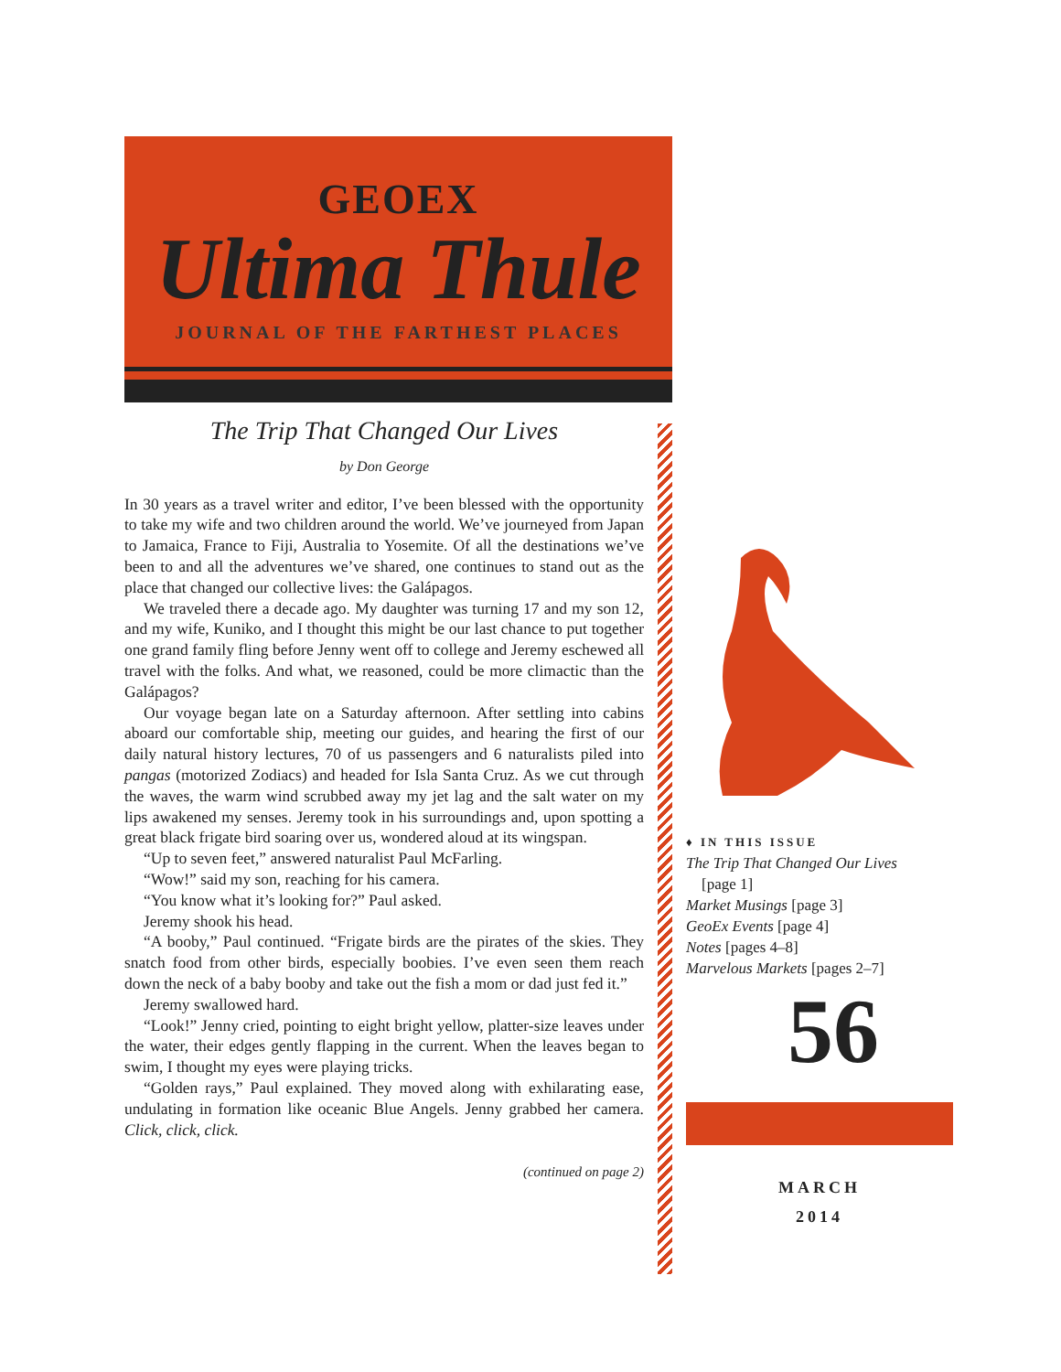GEOEX
Ultima Thule
JOURNAL OF THE FARTHEST PLACES
The Trip That Changed Our Lives
by Don George
In 30 years as a travel writer and editor, I’ve been blessed with the opportunity to take my wife and two children around the world. We’ve journeyed from Japan to Jamaica, France to Fiji, Australia to Yosemite. Of all the destinations we’ve been to and all the adventures we’ve shared, one continues to stand out as the place that changed our collective lives: the Galápagos.
We traveled there a decade ago. My daughter was turning 17 and my son 12, and my wife, Kuniko, and I thought this might be our last chance to put together one grand family fling before Jenny went off to college and Jeremy eschewed all travel with the folks. And what, we reasoned, could be more climactic than the Galápagos?
Our voyage began late on a Saturday afternoon. After settling into cabins aboard our comfortable ship, meeting our guides, and hearing the first of our daily natural history lectures, 70 of us passengers and 6 naturalists piled into pangas (motorized Zodiacs) and headed for Isla Santa Cruz. As we cut through the waves, the warm wind scrubbed away my jet lag and the salt water on my lips awakened my senses. Jeremy took in his surroundings and, upon spotting a great black frigate bird soaring over us, wondered aloud at its wingspan.
“Up to seven feet,” answered naturalist Paul McFarling.
“Wow!” said my son, reaching for his camera.
“You know what it’s looking for?” Paul asked.
Jeremy shook his head.
“A booby,” Paul continued. “Frigate birds are the pirates of the skies. They snatch food from other birds, especially boobies. I’ve even seen them reach down the neck of a baby booby and take out the fish a mom or dad just fed it.”
Jeremy swallowed hard.
“Look!” Jenny cried, pointing to eight bright yellow, platter-size leaves under the water, their edges gently flapping in the current. When the leaves began to swim, I thought my eyes were playing tricks.
“Golden rays,” Paul explained. They moved along with exhilarating ease, undulating in formation like oceanic Blue Angels. Jenny grabbed her camera. Click, click, click.
(continued on page 2)
♦ IN THIS ISSUE
The Trip That Changed Our Lives
[page 1]
Market Musings [page 3]
GeoEx Events [page 4]
Notes [pages 4–8]
Marvelous Markets [pages 2–7]
56
MARCH
2014